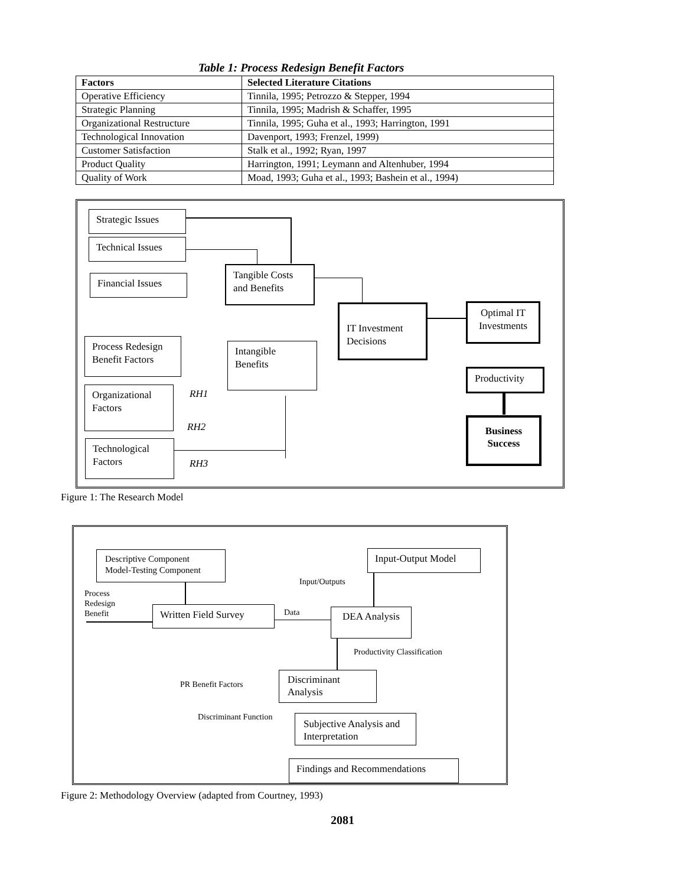Table 1: Process Redesign Benefit Factors
| Factors | Selected Literature Citations |
| --- | --- |
| Operative Efficiency | Tinnila, 1995; Petrozzo & Stepper, 1994 |
| Strategic Planning | Tinnila, 1995; Madrish & Schaffer, 1995 |
| Organizational Restructure | Tinnila, 1995; Guha et al., 1993; Harrington, 1991 |
| Technological Innovation | Davenport, 1993; Frenzel, 1999) |
| Customer Satisfaction | Stalk et al., 1992; Ryan, 1997 |
| Product Quality | Harrington, 1991; Leymann and Altenhuber, 1994 |
| Quality of Work | Moad, 1993; Guha et al., 1993; Bashein et al., 1994) |
Strategic Issues
Technical Issues
Financial Issues
Tangible Costs and Benefits
IT Investment Decisions
Optimal IT Investments
Productivity
Business Success
Process Redesign Benefit Factors
Intangible Benefits
Organizational Factors
Technological Factors
RH1
RH2
RH3
Figure 1: The Research Model
Descriptive Component Model-Testing Component
Input-Output Model
Input/Outputs
Process
Redesign
Benefit
Written Field Survey Data DEA Analysis
Productivity Classification
PR Benefit Factors
Discriminant Analysis
Discriminant Function
Subjective Analysis and Interpretation
Findings and Recommendations
Figure 2: Methodology Overview (adapted from Courtney, 1993)
2081